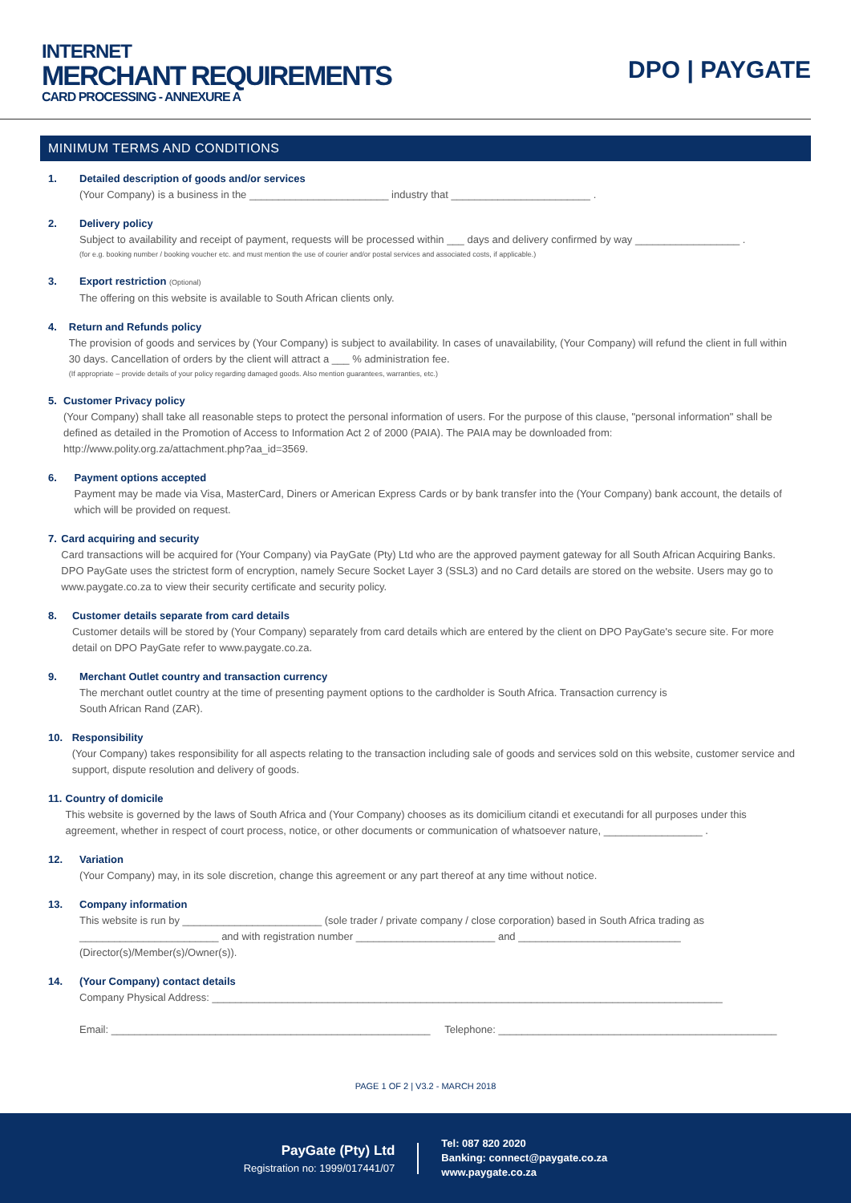INTERNET
MERCHANT REQUIREMENTS
CARD PROCESSING - ANNEXURE A
DPO | PAYGATE
MINIMUM TERMS AND CONDITIONS
1. Detailed description of goods and/or services
(Your Company) is a business in the ________________________ industry that ________________________ .
2. Delivery policy
Subject to availability and receipt of payment, requests will be processed within ___ days and delivery confirmed by way __________________ .
(for e.g. booking number / booking voucher etc. and must mention the use of courier and/or postal services and associated costs, if applicable.)
3. Export restriction (Optional)
The offering on this website is available to South African clients only.
4. Return and Refunds policy
The provision of goods and services by (Your Company) is subject to availability. In cases of unavailability, (Your Company) will refund the client in full within 30 days. Cancellation of orders by the client will attract a ___ % administration fee.
(If appropriate – provide details of your policy regarding damaged goods. Also mention guarantees, warranties, etc.)
5. Customer Privacy policy
(Your Company) shall take all reasonable steps to protect the personal information of users. For the purpose of this clause, "personal information" shall be defined as detailed in the Promotion of Access to Information Act 2 of 2000 (PAIA). The PAIA may be downloaded from: http://www.polity.org.za/attachment.php?aa_id=3569.
6. Payment options accepted
Payment may be made via Visa, MasterCard, Diners or American Express Cards or by bank transfer into the (Your Company) bank account, the details of which will be provided on request.
7. Card acquiring and security
Card transactions will be acquired for (Your Company) via PayGate (Pty) Ltd who are the approved payment gateway for all South African Acquiring Banks. DPO PayGate uses the strictest form of encryption, namely Secure Socket Layer 3 (SSL3) and no Card details are stored on the website. Users may go to www.paygate.co.za to view their security certificate and security policy.
8. Customer details separate from card details
Customer details will be stored by (Your Company) separately from card details which are entered by the client on DPO PayGate's secure site. For more detail on DPO PayGate refer to www.paygate.co.za.
9. Merchant Outlet country and transaction currency
The merchant outlet country at the time of presenting payment options to the cardholder is South Africa. Transaction currency is
South African Rand (ZAR).
10. Responsibility
(Your Company) takes responsibility for all aspects relating to the transaction including sale of goods and services sold on this website, customer service and support, dispute resolution and delivery of goods.
11. Country of domicile
This website is governed by the laws of South Africa and (Your Company) chooses as its domicilium citandi et executandi for all purposes under this agreement, whether in respect of court process, notice, or other documents or communication of whatsoever nature, _________________ .
12. Variation
(Your Company) may, in its sole discretion, change this agreement or any part thereof at any time without notice.
13. Company information
This website is run by ________________________ (sole trader / private company / close corporation) based in South Africa trading as
________________________ and with registration number ________________________ and ____________________________
(Director(s)/Member(s)/Owner(s)).
14. (Your Company) contact details
Company Physical Address: ________________________________________________________________________________________
Email: _______________________________________________________ Telephone: ________________________________________________
PAGE 1 OF 2 | V3.2 - MARCH 2018
PayGate (Pty) Ltd
Registration no: 1999/017441/07
Tel: 087 820 2020
Banking: connect@paygate.co.za
www.paygate.co.za